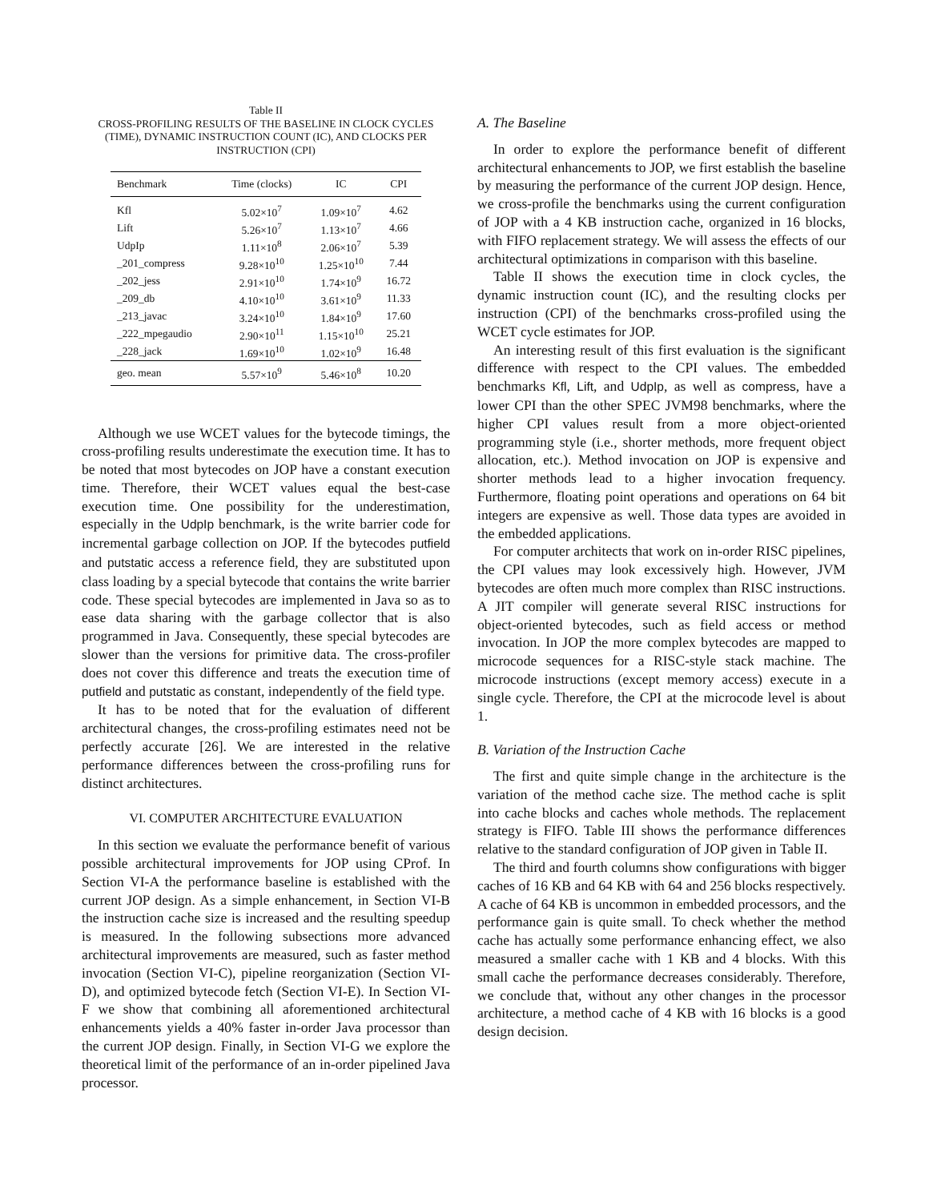Table II
CROSS-PROFILING RESULTS OF THE BASELINE IN CLOCK CYCLES (TIME), DYNAMIC INSTRUCTION COUNT (IC), AND CLOCKS PER INSTRUCTION (CPI)
| Benchmark | Time (clocks) | IC | CPI |
| --- | --- | --- | --- |
| Kfl | 5.02×10<sup>7</sup> | 1.09×10<sup>7</sup> | 4.62 |
| Lift | 5.26×10<sup>7</sup> | 1.13×10<sup>7</sup> | 4.66 |
| UdpIp | 1.11×10<sup>8</sup> | 2.06×10<sup>7</sup> | 5.39 |
| _201_compress | 9.28×10<sup>10</sup> | 1.25×10<sup>10</sup> | 7.44 |
| _202_jess | 2.91×10<sup>10</sup> | 1.74×10<sup>9</sup> | 16.72 |
| _209_db | 4.10×10<sup>10</sup> | 3.61×10<sup>9</sup> | 11.33 |
| _213_javac | 3.24×10<sup>10</sup> | 1.84×10<sup>9</sup> | 17.60 |
| _222_mpegaudio | 2.90×10<sup>11</sup> | 1.15×10<sup>10</sup> | 25.21 |
| _228_jack | 1.69×10<sup>10</sup> | 1.02×10<sup>9</sup> | 16.48 |
| geo. mean | 5.57×10<sup>9</sup> | 5.46×10<sup>8</sup> | 10.20 |
Although we use WCET values for the bytecode timings, the cross-profiling results underestimate the execution time. It has to be noted that most bytecodes on JOP have a constant execution time. Therefore, their WCET values equal the best-case execution time. One possibility for the underestimation, especially in the UdpIp benchmark, is the write barrier code for incremental garbage collection on JOP. If the bytecodes putfield and putstatic access a reference field, they are substituted upon class loading by a special bytecode that contains the write barrier code. These special bytecodes are implemented in Java so as to ease data sharing with the garbage collector that is also programmed in Java. Consequently, these special bytecodes are slower than the versions for primitive data. The cross-profiler does not cover this difference and treats the execution time of putfield and putstatic as constant, independently of the field type.
It has to be noted that for the evaluation of different architectural changes, the cross-profiling estimates need not be perfectly accurate [26]. We are interested in the relative performance differences between the cross-profiling runs for distinct architectures.
VI. COMPUTER ARCHITECTURE EVALUATION
In this section we evaluate the performance benefit of various possible architectural improvements for JOP using CProf. In Section VI-A the performance baseline is established with the current JOP design. As a simple enhancement, in Section VI-B the instruction cache size is increased and the resulting speedup is measured. In the following subsections more advanced architectural improvements are measured, such as faster method invocation (Section VI-C), pipeline reorganization (Section VI-D), and optimized bytecode fetch (Section VI-E). In Section VI-F we show that combining all aforementioned architectural enhancements yields a 40% faster in-order Java processor than the current JOP design. Finally, in Section VI-G we explore the theoretical limit of the performance of an in-order pipelined Java processor.
A. The Baseline
In order to explore the performance benefit of different architectural enhancements to JOP, we first establish the baseline by measuring the performance of the current JOP design. Hence, we cross-profile the benchmarks using the current configuration of JOP with a 4 KB instruction cache, organized in 16 blocks, with FIFO replacement strategy. We will assess the effects of our architectural optimizations in comparison with this baseline.
Table II shows the execution time in clock cycles, the dynamic instruction count (IC), and the resulting clocks per instruction (CPI) of the benchmarks cross-profiled using the WCET cycle estimates for JOP.
An interesting result of this first evaluation is the significant difference with respect to the CPI values. The embedded benchmarks Kfl, Lift, and UdpIp, as well as compress, have a lower CPI than the other SPEC JVM98 benchmarks, where the higher CPI values result from a more object-oriented programming style (i.e., shorter methods, more frequent object allocation, etc.). Method invocation on JOP is expensive and shorter methods lead to a higher invocation frequency. Furthermore, floating point operations and operations on 64 bit integers are expensive as well. Those data types are avoided in the embedded applications.
For computer architects that work on in-order RISC pipelines, the CPI values may look excessively high. However, JVM bytecodes are often much more complex than RISC instructions. A JIT compiler will generate several RISC instructions for object-oriented bytecodes, such as field access or method invocation. In JOP the more complex bytecodes are mapped to microcode sequences for a RISC-style stack machine. The microcode instructions (except memory access) execute in a single cycle. Therefore, the CPI at the microcode level is about 1.
B. Variation of the Instruction Cache
The first and quite simple change in the architecture is the variation of the method cache size. The method cache is split into cache blocks and caches whole methods. The replacement strategy is FIFO. Table III shows the performance differences relative to the standard configuration of JOP given in Table II.
The third and fourth columns show configurations with bigger caches of 16 KB and 64 KB with 64 and 256 blocks respectively. A cache of 64 KB is uncommon in embedded processors, and the performance gain is quite small. To check whether the method cache has actually some performance enhancing effect, we also measured a smaller cache with 1 KB and 4 blocks. With this small cache the performance decreases considerably. Therefore, we conclude that, without any other changes in the processor architecture, a method cache of 4 KB with 16 blocks is a good design decision.